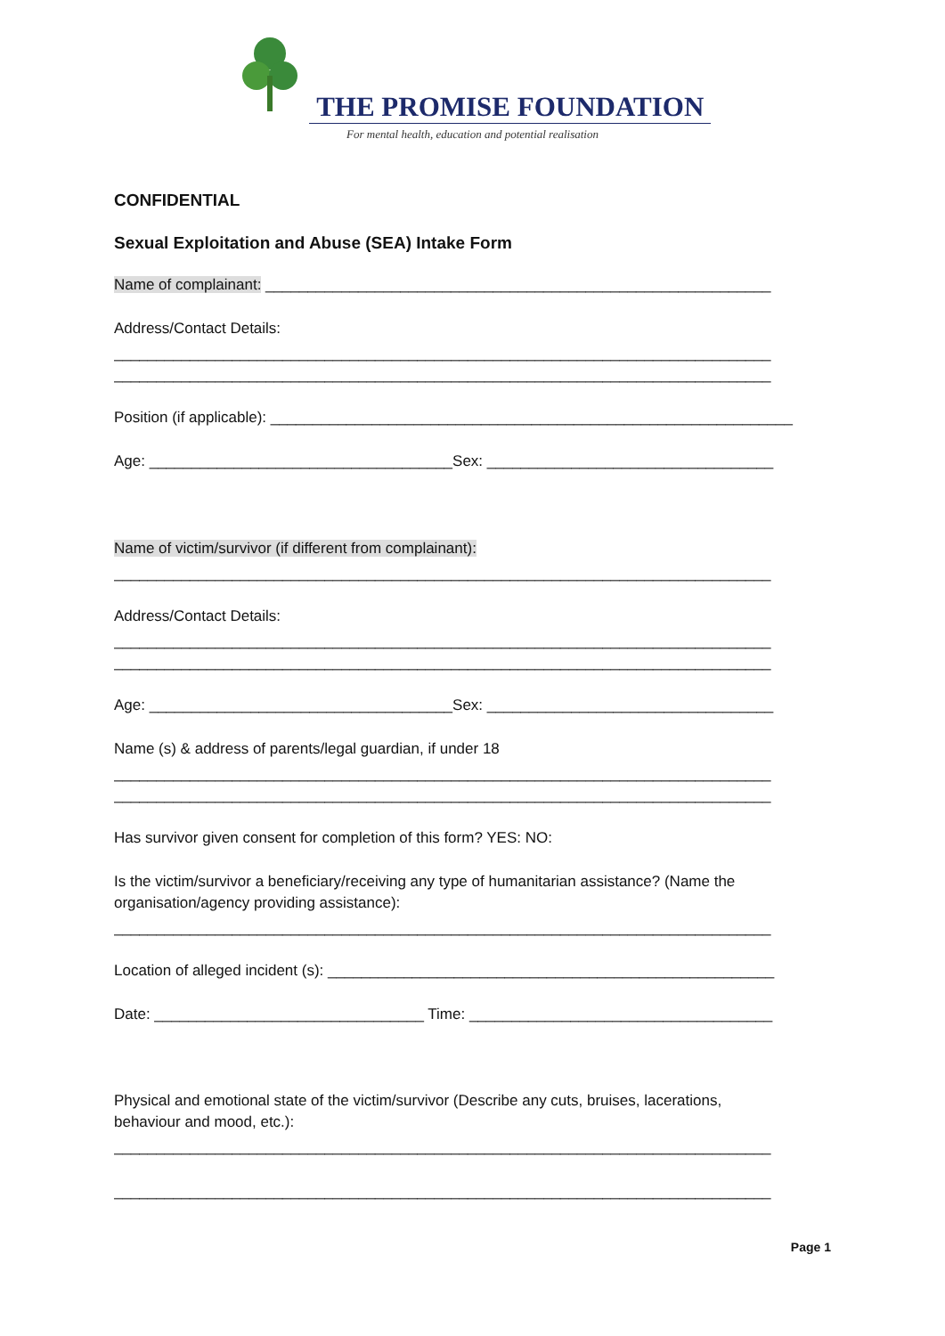THE PROMISE FOUNDATION
For mental health, education and potential realisation
CONFIDENTIAL
Sexual Exploitation and Abuse (SEA) Intake Form
Name of complainant: ____________________________________________________________
Address/Contact Details:
______________________________________________________________________________
______________________________________________________________________________
Position (if applicable): ______________________________________________________________
Age: ____________________________________Sex: __________________________________
Name of victim/survivor (if different from complainant):
______________________________________________________________________________
Address/Contact Details:
______________________________________________________________________________
______________________________________________________________________________
Age: ____________________________________Sex: __________________________________
Name (s) & address of parents/legal guardian, if under 18
______________________________________________________________________________
______________________________________________________________________________
Has survivor given consent for completion of this form? YES: NO:
Is the victim/survivor a beneficiary/receiving any type of humanitarian assistance? (Name the
organisation/agency providing assistance):
______________________________________________________________________________
Location of alleged incident (s): _____________________________________________________
Date: ________________________________ Time: ____________________________________
Physical and emotional state of the victim/survivor (Describe any cuts, bruises, lacerations,
behaviour and mood, etc.):
______________________________________________________________________________
______________________________________________________________________________
Page 1